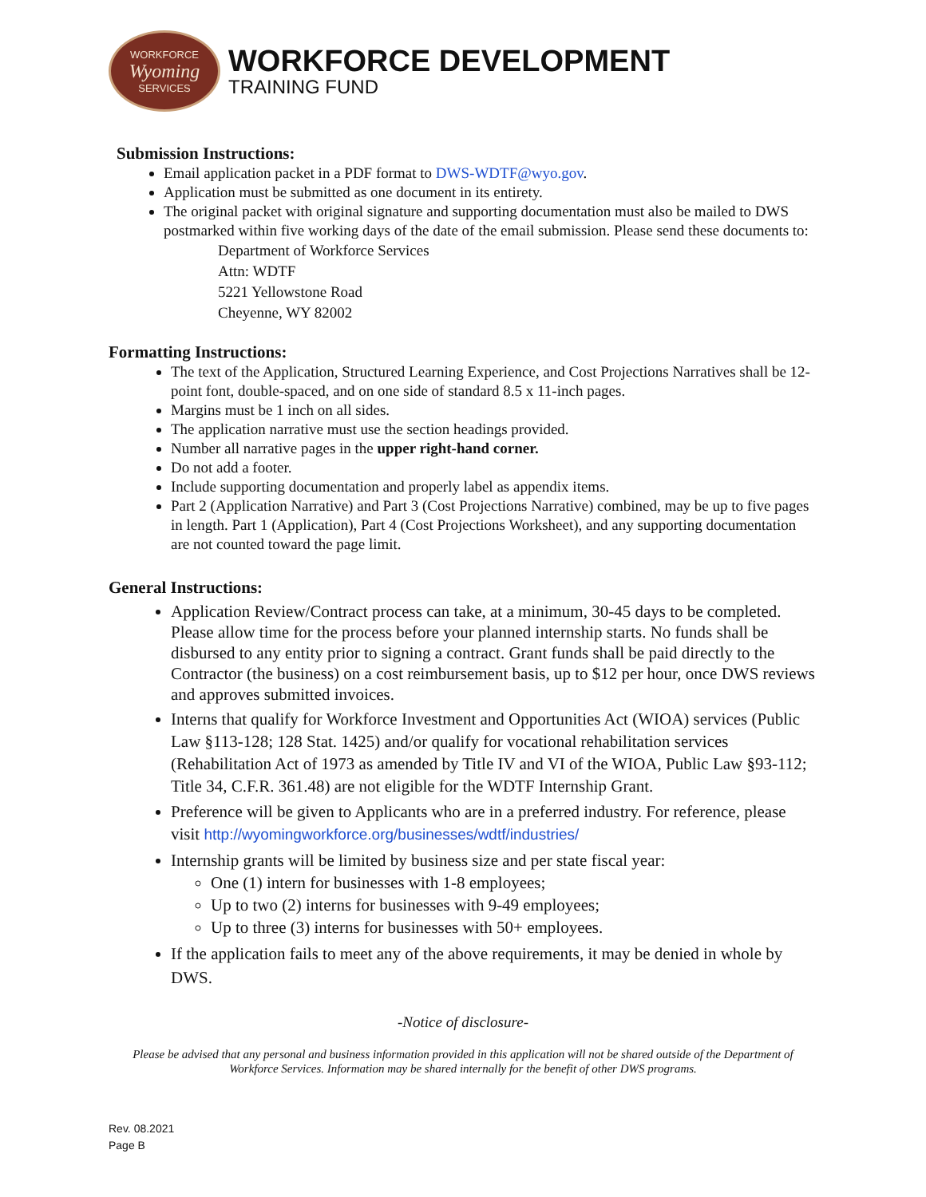WORKFORCE
Wyoming
SERVICES
WORKFORCE DEVELOPMENT
TRAINING FUND
Submission Instructions:
Email application packet in a PDF format to DWS-WDTF@wyo.gov.
Application must be submitted as one document in its entirety.
The original packet with original signature and supporting documentation must also be mailed to DWS postmarked within five working days of the date of the email submission. Please send these documents to:
Department of Workforce Services
Attn: WDTF
5221 Yellowstone Road
Cheyenne, WY 82002
Formatting Instructions:
The text of the Application, Structured Learning Experience, and Cost Projections Narratives shall be 12-point font, double-spaced, and on one side of standard 8.5 x 11-inch pages.
Margins must be 1 inch on all sides.
The application narrative must use the section headings provided.
Number all narrative pages in the upper right-hand corner.
Do not add a footer.
Include supporting documentation and properly label as appendix items.
Part 2 (Application Narrative) and Part 3 (Cost Projections Narrative) combined, may be up to five pages in length. Part 1 (Application), Part 4 (Cost Projections Worksheet), and any supporting documentation are not counted toward the page limit.
General Instructions:
Application Review/Contract process can take, at a minimum, 30-45 days to be completed. Please allow time for the process before your planned internship starts. No funds shall be disbursed to any entity prior to signing a contract. Grant funds shall be paid directly to the Contractor (the business) on a cost reimbursement basis, up to $12 per hour, once DWS reviews and approves submitted invoices.
Interns that qualify for Workforce Investment and Opportunities Act (WIOA) services (Public Law §113-128; 128 Stat. 1425) and/or qualify for vocational rehabilitation services (Rehabilitation Act of 1973 as amended by Title IV and VI of the WIOA, Public Law §93-112; Title 34, C.F.R. 361.48) are not eligible for the WDTF Internship Grant.
Preference will be given to Applicants who are in a preferred industry. For reference, please visit http://wyomingworkforce.org/businesses/wdtf/industries/
Internship grants will be limited by business size and per state fiscal year:
One (1) intern for businesses with 1-8 employees;
Up to two (2) interns for businesses with 9-49 employees;
Up to three (3) interns for businesses with 50+ employees.
If the application fails to meet any of the above requirements, it may be denied in whole by DWS.
-Notice of disclosure-
Please be advised that any personal and business information provided in this application will not be shared outside of the Department of Workforce Services. Information may be shared internally for the benefit of other DWS programs.
Rev. 08.2021
Page B